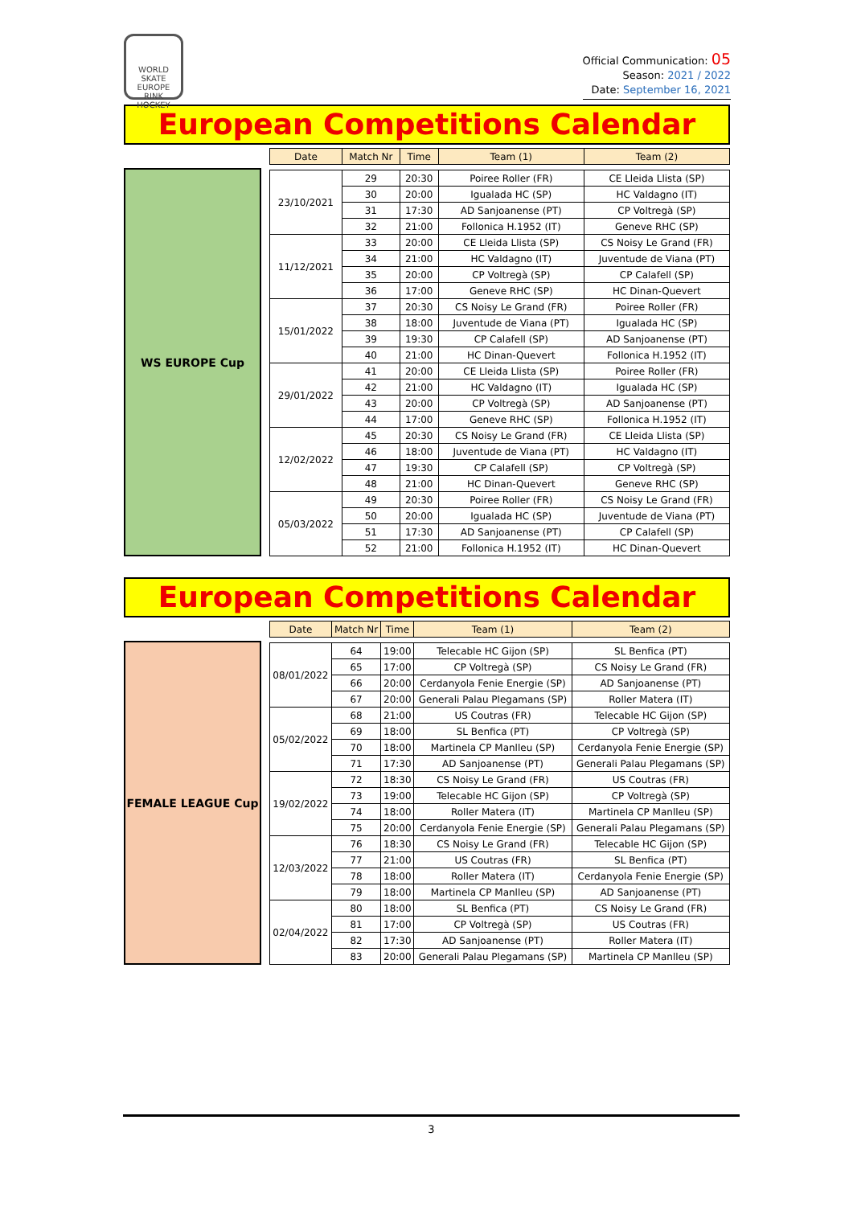WORLD SKATE EUROPE
RINK HOCKEY
Official Communication: 05
Season: 2021 / 2022
Date: September 16, 2021
European Competitions Calendar
WS EUROPE Cup
| Date | Match Nr | Time | Team (1) | Team (2) |
| --- | --- | --- | --- | --- |
| 23/10/2021 | 29 | 20:30 | Poiree Roller (FR) | CE Lleida Llista (SP) |
| | 30 | 20:00 | Igualada HC (SP) | HC Valdagno (IT) |
| | 31 | 17:30 | AD Sanjoanense (PT) | CP Voltregà (SP) |
| | 32 | 21:00 | Follonica H.1952 (IT) | Geneve RHC (SP) |
| 11/12/2021 | 33 | 20:00 | CE Lleida Llista (SP) | CS Noisy Le Grand (FR) |
| | 34 | 21:00 | HC Valdagno (IT) | Juventude de Viana (PT) |
| | 35 | 20:00 | CP Voltregà (SP) | CP Calafell (SP) |
| | 36 | 17:00 | Geneve RHC (SP) | HC Dinan-Quevert |
| 15/01/2022 | 37 | 20:30 | CS Noisy Le Grand (FR) | Poiree Roller (FR) |
| | 38 | 18:00 | Juventude de Viana (PT) | Igualada HC (SP) |
| | 39 | 19:30 | CP Calafell (SP) | AD Sanjoanense (PT) |
| | 40 | 21:00 | HC Dinan-Quevert | Follonica H.1952 (IT) |
| 29/01/2022 | 41 | 20:00 | CE Lleida Llista (SP) | Poiree Roller (FR) |
| | 42 | 21:00 | HC Valdagno (IT) | Igualada HC (SP) |
| | 43 | 20:00 | CP Voltregà (SP) | AD Sanjoanense (PT) |
| | 44 | 17:00 | Geneve RHC (SP) | Follonica H.1952 (IT) |
| 12/02/2022 | 45 | 20:30 | CS Noisy Le Grand (FR) | CE Lleida Llista (SP) |
| | 46 | 18:00 | Juventude de Viana (PT) | HC Valdagno (IT) |
| | 47 | 19:30 | CP Calafell (SP) | CP Voltregà (SP) |
| | 48 | 21:00 | HC Dinan-Quevert | Geneve RHC (SP) |
| 05/03/2022 | 49 | 20:30 | Poiree Roller (FR) | CS Noisy Le Grand (FR) |
| | 50 | 20:00 | Igualada HC (SP) | Juventude de Viana (PT) |
| | 51 | 17:30 | AD Sanjoanense (PT) | CP Calafell (SP) |
| | 52 | 21:00 | Follonica H.1952 (IT) | HC Dinan-Quevert |
European Competitions Calendar
FEMALE LEAGUE Cup
| Date | Match Nr | Time | Team (1) | Team (2) |
| --- | --- | --- | --- | --- |
| 08/01/2022 | 64 | 19:00 | Telecable HC Gijon (SP) | SL Benfica (PT) |
| | 65 | 17:00 | CP Voltregà (SP) | CS Noisy Le Grand (FR) |
| | 66 | 20:00 | Cerdanyola Fenie Energie (SP) | AD Sanjoanense (PT) |
| | 67 | 20:00 | Generali Palau Plegamans (SP) | Roller Matera (IT) |
| 05/02/2022 | 68 | 21:00 | US Coutras (FR) | Telecable HC Gijon (SP) |
| | 69 | 18:00 | SL Benfica (PT) | CP Voltregà (SP) |
| | 70 | 18:00 | Martinela CP Manlleu (SP) | Cerdanyola Fenie Energie (SP) |
| | 71 | 17:30 | AD Sanjoanense (PT) | Generali Palau Plegamans (SP) |
| 19/02/2022 | 72 | 18:30 | CS Noisy Le Grand (FR) | US Coutras (FR) |
| | 73 | 19:00 | Telecable HC Gijon (SP) | CP Voltregà (SP) |
| | 74 | 18:00 | Roller Matera (IT) | Martinela CP Manlleu (SP) |
| | 75 | 20:00 | Cerdanyola Fenie Energie (SP) | Generali Palau Plegamans (SP) |
| 12/03/2022 | 76 | 18:30 | CS Noisy Le Grand (FR) | Telecable HC Gijon (SP) |
| | 77 | 21:00 | US Coutras (FR) | SL Benfica (PT) |
| | 78 | 18:00 | Roller Matera (IT) | Cerdanyola Fenie Energie (SP) |
| | 79 | 18:00 | Martinela CP Manlleu (SP) | AD Sanjoanense (PT) |
| 02/04/2022 | 80 | 18:00 | SL Benfica (PT) | CS Noisy Le Grand (FR) |
| | 81 | 17:00 | CP Voltregà (SP) | US Coutras (FR) |
| | 82 | 17:30 | AD Sanjoanense (PT) | Roller Matera (IT) |
| | 83 | 20:00 | Generali Palau Plegamans (SP) | Martinela CP Manlleu (SP) |
3